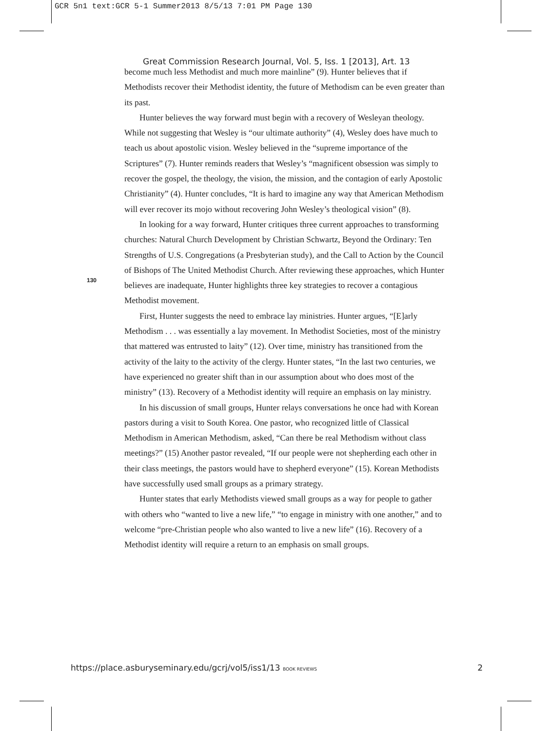GCR 5n1 text:GCR 5-1 Summer2013 8/5/13 7:01 PM Page 130
Great Commission Research Journal, Vol. 5, Iss. 1 [2013], Art. 13
130
become much less Methodist and much more mainline” (9). Hunter believes that if Methodists recover their Methodist identity, the future of Methodism can be even greater than its past.
Hunter believes the way forward must begin with a recovery of Wesleyan theology. While not suggesting that Wesley is “our ultimate authority” (4), Wesley does have much to teach us about apostolic vision. Wesley believed in the “supreme importance of the Scriptures” (7). Hunter reminds readers that Wesley’s “magnificent obsession was simply to recover the gospel, the theology, the vision, the mission, and the contagion of early Apostolic Christianity” (4). Hunter concludes, “It is hard to imagine any way that American Methodism will ever recover its mojo without recovering John Wesley’s theological vision” (8).
In looking for a way forward, Hunter critiques three current approaches to transforming churches: Natural Church Development by Christian Schwartz, Beyond the Ordinary: Ten Strengths of U.S. Congregations (a Presbyterian study), and the Call to Action by the Council of Bishops of The United Methodist Church. After reviewing these approaches, which Hunter believes are inadequate, Hunter highlights three key strategies to recover a contagious Methodist movement.
First, Hunter suggests the need to embrace lay ministries. Hunter argues, “[E]arly Methodism . . . was essentially a lay movement. In Methodist Societies, most of the ministry that mattered was entrusted to laity” (12). Over time, ministry has transitioned from the activity of the laity to the activity of the clergy. Hunter states, “In the last two centuries, we have experienced no greater shift than in our assumption about who does most of the ministry” (13). Recovery of a Methodist identity will require an emphasis on lay ministry.
In his discussion of small groups, Hunter relays conversations he once had with Korean pastors during a visit to South Korea. One pastor, who recognized little of Classical Methodism in American Methodism, asked, “Can there be real Methodism without class meetings?” (15) Another pastor revealed, “If our people were not shepherding each other in their class meetings, the pastors would have to shepherd everyone” (15). Korean Methodists have successfully used small groups as a primary strategy.
Hunter states that early Methodists viewed small groups as a way for people to gather with others who “wanted to live a new life,” “to engage in ministry with one another,” and to welcome “pre-Christian people who also wanted to live a new life” (16). Recovery of a Methodist identity will require a return to an emphasis on small groups.
https://place.asburyseminary.edu/gcrj/vol5/iss1/13 BOOK REVIEWS 2